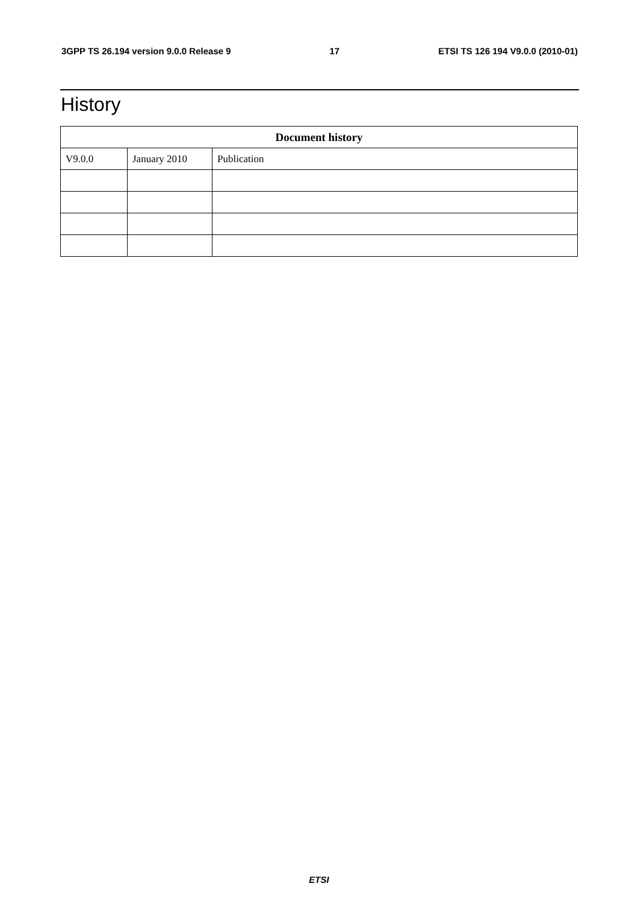3GPP TS 26.194 version 9.0.0 Release 9 17 ETSI TS 126 194 V9.0.0 (2010-01)
History
| Document history | | |
| --- | --- | --- |
| V9.0.0 | January 2010 | Publication |
ETSI